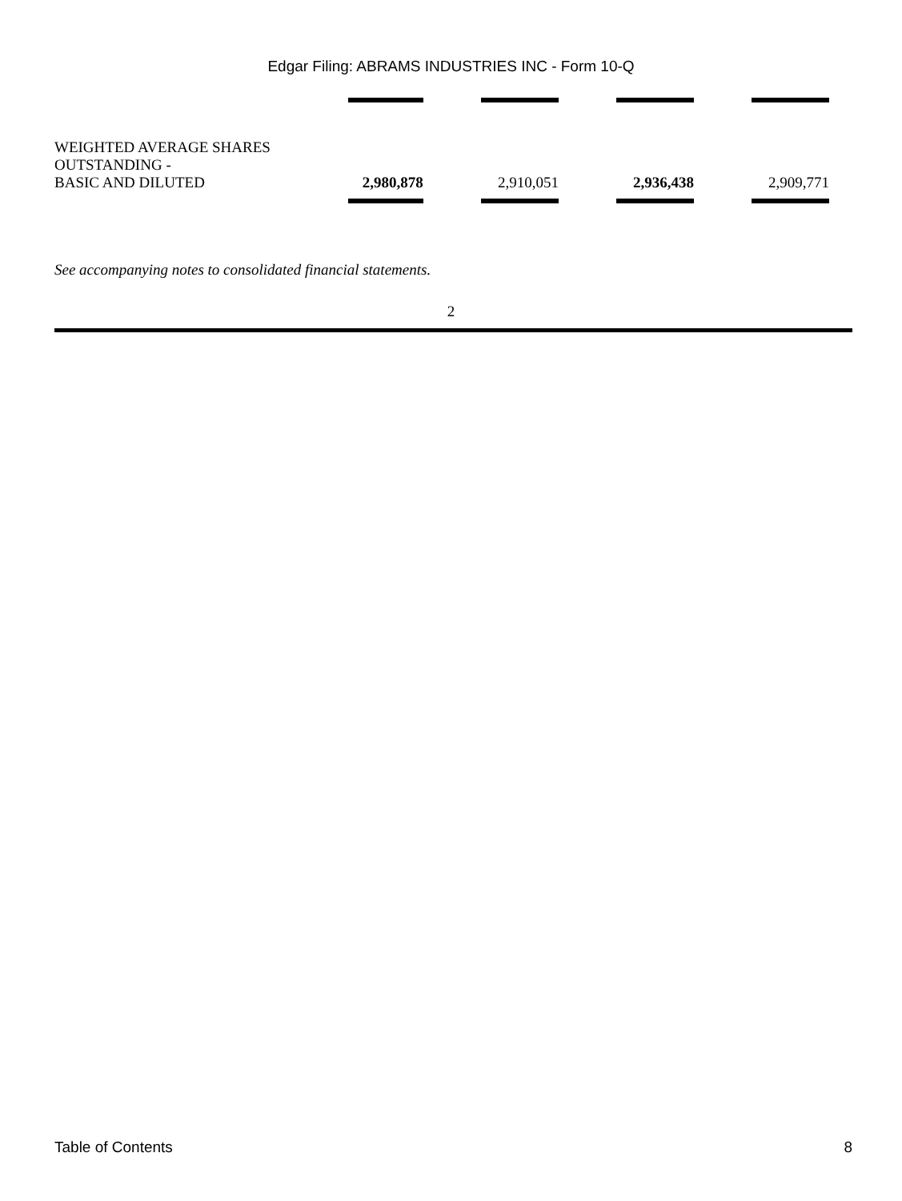Edgar Filing: ABRAMS INDUSTRIES INC - Form 10-Q
| WEIGHTED AVERAGE SHARES OUTSTANDING - BASIC AND DILUTED | 2,980,878 | | 2,910,051 | | 2,936,438 | | 2,909,771 |
See accompanying notes to consolidated financial statements.
2
Table of Contents 8